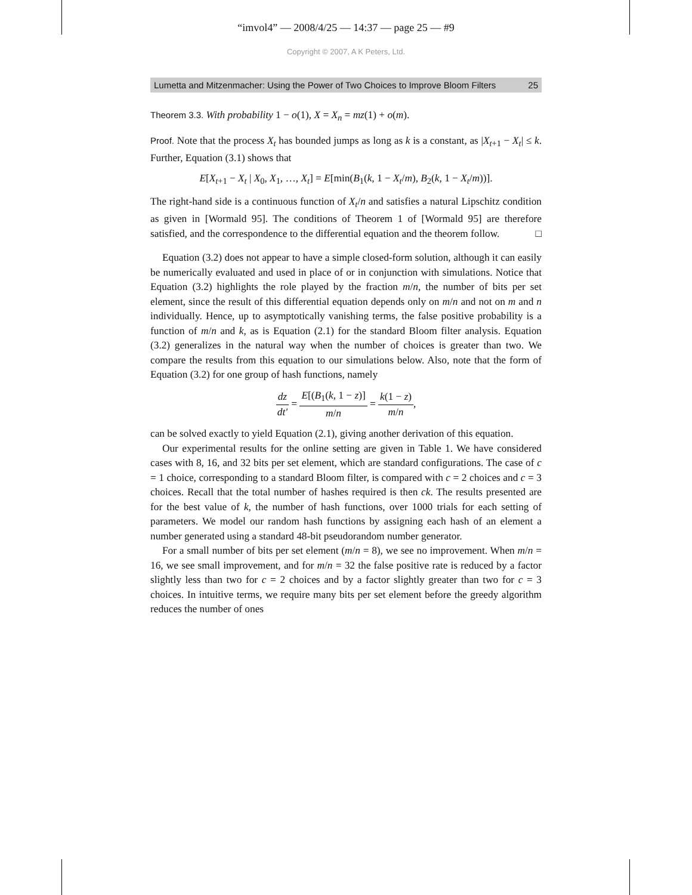“imvol4” — 2008/4/25 — 14:37 — page 25 — #9
Copyright © 2007, A K Peters, Ltd.
Lumetta and Mitzenmacher: Using the Power of Two Choices to Improve Bloom Filters 25
Theorem 3.3. With probability 1 − o(1), X = X<sub>n</sub> = mz(1) + o(m).
Proof. Note that the process X<sub>t</sub> has bounded jumps as long as k is a constant, as |X<sub>t+1</sub> − X<sub>t</sub>| ≤ k. Further, Equation (3.1) shows that
E[X<sub>t+1</sub> − X<sub>t</sub> | X<sub>0</sub>, X<sub>1</sub>, …, X<sub>t</sub>] = E[min(B<sub>1</sub>(k, 1 − X<sub>t</sub>/m), B<sub>2</sub>(k, 1 − X<sub>t</sub>/m))].
The right-hand side is a continuous function of X<sub>t</sub>/n and satisfies a natural Lipschitz condition as given in [Wormald 95]. The conditions of Theorem 1 of [Wormald 95] are therefore satisfied, and the correspondence to the differential equation and the theorem follow. □
Equation (3.2) does not appear to have a simple closed-form solution, although it can easily be numerically evaluated and used in place of or in conjunction with simulations. Notice that Equation (3.2) highlights the role played by the fraction m/n, the number of bits per set element, since the result of this differential equation depends only on m/n and not on m and n individually. Hence, up to asymptotically vanishing terms, the false positive probability is a function of m/n and k, as is Equation (2.1) for the standard Bloom filter analysis. Equation (3.2) generalizes in the natural way when the number of choices is greater than two. We compare the results from this equation to our simulations below. Also, note that the form of Equation (3.2) for one group of hash functions, namely
dz dt′ = E[(B<sub>1</sub>(k, 1 − z)] m/n = k(1 − z) m/n,
can be solved exactly to yield Equation (2.1), giving another derivation of this equation.
Our experimental results for the online setting are given in Table 1. We have considered cases with 8, 16, and 32 bits per set element, which are standard configurations. The case of c = 1 choice, corresponding to a standard Bloom filter, is compared with c = 2 choices and c = 3 choices. Recall that the total number of hashes required is then ck. The results presented are for the best value of k, the number of hash functions, over 1000 trials for each setting of parameters. We model our random hash functions by assigning each hash of an element a number generated using a standard 48-bit pseudorandom number generator.
For a small number of bits per set element (m/n = 8), we see no improvement. When m/n = 16, we see small improvement, and for m/n = 32 the false positive rate is reduced by a factor slightly less than two for c = 2 choices and by a factor slightly greater than two for c = 3 choices. In intuitive terms, we require many bits per set element before the greedy algorithm reduces the number of ones